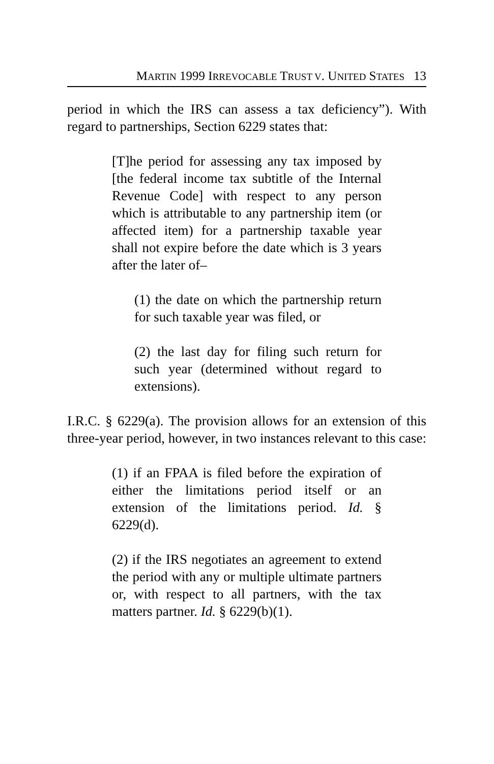MARTIN 1999 IRREVOCABLE TRUST V. UNITED STATES 13
period in which the IRS can assess a tax deficiency”). With regard to partnerships, Section 6229 states that:
[T]he period for assessing any tax imposed by [the federal income tax subtitle of the Internal Revenue Code] with respect to any person which is attributable to any partnership item (or affected item) for a partnership taxable year shall not expire before the date which is 3 years after the later of–
(1) the date on which the partnership return for such taxable year was filed, or
(2) the last day for filing such return for such year (determined without regard to extensions).
I.R.C. § 6229(a). The provision allows for an extension of this three-year period, however, in two instances relevant to this case:
(1) if an FPAA is filed before the expiration of either the limitations period itself or an extension of the limitations period. Id. § 6229(d).
(2) if the IRS negotiates an agreement to extend the period with any or multiple ultimate partners or, with respect to all partners, with the tax matters partner. Id. § 6229(b)(1).